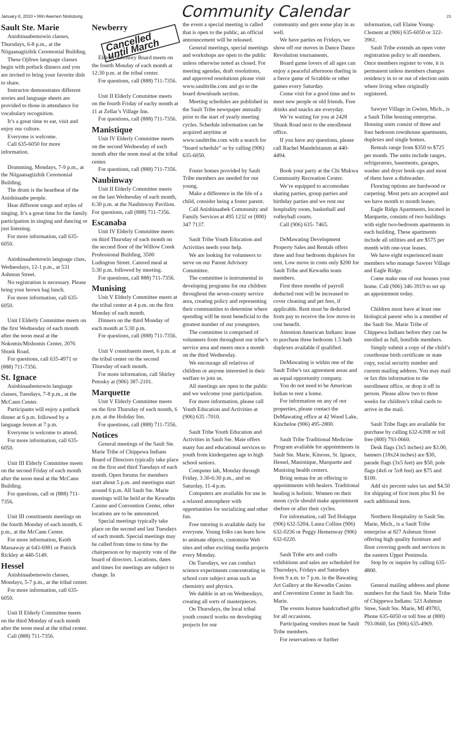January 8, 2010 • Win Awenen Nisitotung Community Calendar 23
Sault Ste. Marie
Anishinaabemowin classes, Thursdays, 6-8 p.m., at the Niigaanagiizhik Ceremonial Building.
These Ojibwe language classes begin with potluck dinners and you are invited to bring your favorite dish to share.
Instructor demonstrates different stories and language sheets are provided to those in attendance for vocabulary recognition.
It’s a great time to eat, visit and enjoy our culture.
Everyone is welcome.
Call 635-6050 for more information.
Drumming, Mondays, 7-9 p.m., at the Niigaanagiizhik Ceremonial Building.
The drum is the heartbeat of the Anishinaabe people.
Hear different songs and styles of singing. It’s a great time for the family participation in singing and dancing or just listening.
For more information, call 635-6050.
Anishinaabemowin language class, Wednesdays, 12-1 p.m., at 531 Ashmun Street.
No registration is necessary. Please bring your brown bag lunch.
For more information, call 635-6050.
Unit I Elderly Committee meets on the first Wednesday of each month after the noon meal at the Nokomis/Mishomis Center, 2076 Shunk Road.
For questions, call 635-4971 or (888) 711-7356.
St. Ignace
Anishinaabemowin language classes, Tuesdays, 7-8 p.m., at the McCann Center.
Participants will enjoy a potluck dinner at 6 p.m. followed by a language lesson at 7 p.m.
Everyone is welcome to attend.
For more information, call 635-6050.
Unit III Elderly Committee meets on the second Friday of each month after the noon meal at the McCann Building.
For questions, call or (888) 711-7356.
Unit III constituents meetings on the fourth Monday of each month, 6 p.m., at the McCann Center.
For more information, Keith Massaway at 643-6981 or Patrick Rickley at 440-5149.
Hessel
Anishinaabemowin classes, Mondays, 5-7 p.m., at the tribal center.
For more information, call 635-6050.
Unit II Elderly Committee meets on the third Monday of each month after the noon meal at the tribal center.
Call (888) 711-7356.
Newberry
Cancelled until March
Elderly Advisory Board meets on the fourth Monday of each month at 12:30 p.m. at the tribal center.
For questions, call (888) 711-7356.
Unit II Elderly Committee meets on the fourth Friday of eachy month at 11 at Zellar’s Village Inn.
For questions, call (888) 711-7356.
Manistique
Unit IV Elderly Committee meets on the second Wednesday of each month after the noon meal at the tribal center.
For questions, call (888) 711-7356.
Naubinway
Unit II Elderly Committee meets on the last Wednesday of each month, 6:30 p.m. at the Naubinway Pavilion. For questions, call (888) 711-7356.
Escanaba
Unit IV Elderly Committee meets on third Thursday of each month on the second floor of the Willow Creek Professional Building, 3500 Ludington Street. Catered meal at 5:30 p.m. followed by meeting.
For questions, call 888) 711-7356.
Munising
Unit V Elderly Committee meets at the tribal center at 4 p.m. on the first Monday of each month.
Dinners on the third Monday of each month at 5:30 p.m.
For questions, call (888) 711-7356.
Unit V constituents meet, 6 p.m. at the tribal center on the second Thursday of each month.
For more information, call Shirley Petosky at (906) 387-2101.
Marquette
Unit V Elderly Committee meets on the first Thursday of each month, 6 p.m. at the Holiday Inn.
For questions, call (888) 711-7356.
Notices
General meetings of the Sault Ste. Marie Tribe of Chippewa Indians Board of Directors typically take place on the first and third Tuesdays of each month. Open forums for members start about 5 p.m. and meetingss start around 6 p.m. All Sault Ste. Marie meetings will be held at the Kewadin Casino and Convention Center, other locations are to be announced.
Special meetings typically take place on the second and last Tuesdays of each month. Special meetings may be called from time to time by the chairperson or by majority vote of the board of directors. Locations, dates and times for meetings are subject to change. In
the event a special meeting is called that is open to the public, an official announcement will be released.
General meetings, special meetings and workshops are open to the public unless otherwise noted as closed. For meeting agendas, draft resolutions, and approved resolutions please visit www.saulttribe.com and go to the board downloads section.
Meeting schedules are published in the Sault Tribe newspaper annually prior to the start of yearly meeting cycles. Schedule information can be acquired anytime at www.saulttribe.com with a search for “board schedule” or by calling (906) 635-6050.
Foster homes provided by Sault Tribe members are needed for our young.
Make a difference in the life of a child, consider being a foster parent.
Call Anishinaabek Community and Family Services at 495 1232 or (800) 347 7137.
Sault Tribe Youth Education and Activities needs your help.
We are looking for volunteers to serve on our Parent Advisory Committee.
The committee is instrumental in developing programs for our children throughout the seven-county service area, creating policy and representing their communities to determine where spending will be most beneficial to the greatest number of our youngsters.
The committee is comprised of volunteers from throughout our tribe’s service area and meets once a month on the third Wednesday.
We encourage all relatives of children or anyone interested in their welfare to join us.
All meetings are open to the public and we welcome your participation.
For more information, please call Youth Education and Activities at (906) 635 -7010.
Sault Tribe Youth Education and Activities in Sault Ste. Maie offers many fun and educational services to youth from kindergarten age to high school seniors.
Computer lab, Monday through Friday, 3:30-6:30 p.m., and on Saturday, 11-4 p.m.
Computers are available for use in a relaxed atmosphere with opportunities for socializing and other fun.
Free tutoring is available daily for everyone. Young folks can learn how to animate objects, customize Web sites and other exciting media projects every Monday.
On Tuesdays, we can conduct science experiments concentrating in school core subject areas such as chemistry and physics.
We dabble in art on Wednesdays, creating all sorts of masterpieces.
On Thursdays, the local tribal youth council works on developing projects for our
community and gets some play in as well.
We have parties on Fridays, we show off our moves in Dance Dance Revolution tournaments.
Board game lovers of all ages can enjoy a peaceful afternoon dueling in a fierce game of Scrabble or other games every Saturday.
Come visit for a good time and to meet new people or old friends. Free drinks and snacks are everyday.
We’re waiting for you at 2428 Shunk Road next to the enrollment office.
If you have any questions, please call Rachel Mandelstamm at 440-4494.
Book your party at the Chi Mukwa Community Recreation Center.
We’re equipped to accomodate skating parties, group parties and birthday parties and we rent our hospitality room, basketball and volleyball courts.
Call (906) 635- 7465.
DeMawating Development Property Sales and Rentals offers three and four bedroom duplexes for rent. Low move in costs only $200 for Sault Tribe and Kewadin team members.
First three months of payroll deducted rent will be increased to cover cleaning and pet fees, if applicable. Rent must be deducted from pay to receive the low move-in cost benefit.
Attention American Indians: lease to purchase three bedroom 1.5 bath duplexes available if qualified.
DeMawating is within one of the Sault Tribe’s tax agreement areas and an equal opportunity company.
You do not need to be American Indian to rent a home.
For information on any of our properties, please contact the DeMawating office at 42 Wood Lake, Kincheloe (906) 495-2800.
Sault Tribe Traditional Medicine Program available for appointments in Sault Ste. Marie, Kinross, St. Ignace, Hessel, Manistique, Marquette and Munising health centers.
Bring semaa for an offering to appointments with healers. Traditional healing is holistic. Women on their moon cycle should make appointment sbefore or after their cycles.
For information, call Ted Holappa (906) 632-5204, Laura Collins (906) 632-0236 or Peggy Hemenway (906) 632-0220.
Sault Tribe arts and crafts exhibitions and sales are scheduled for Thursdays, Fridays and Saturdays from 9 a.m. to 7 p.m. in the Bawating Art Gallery at the Kewadin Casino and Convention Center in Sault Ste. Marie.
The events feature handcrafted gifts for all occasions.
Participating vendors must be Sault Tribe members.
For reservations or further
information, call Elaine Young-Clement at (906) 635-6050 or 322-3961.
Sault Tribe extends an open voter registration policy to all members. Once members register to vote, it is permanent unless members changes residency in to or out of election units where living when originally registered.
Sawyer Village in Gwinn, Mich., is a Sault Tribe housing enterprise. Housing units consist of three and four bedroom townhouse apartments, duplexes and single homes.
Rentals range from $350 to $725 per month. The units include ranges, refrigerators, basements, garages, washer and dryer hook-ups and most of them have a dishwasher.
Flooring options are hardwood or carpeting. Most pets are accepted and we have month to month leases.
Eagle Ridge Apartments, located in Marquette, consists of two buildings with eight two-bedroom apartments in each building. These apartments include all utilities and are $575 per month with one-year leases.
We have eight experienced team members who manage Sawyer Village and Eagle Ridge.
Come make one of our houses your home. Call (906) 346-3919 to set up an appointment today.
Children must have at least one biological parent who is a member of the Sault Ste. Marie Tribe of Chippewa Indians before they can be enrolled as full, bonifide members.
Simply submit a copy of the child’s courthouse birth certificate or state copy, social security number and current mailing address. You may mail or fax this information to the enrollment office, or drop it off in person. Please allow two to three weeks for children’s tribal cards to arrive in the mail.
Sault Tribe flags are available for purchase by calling 632-6398 or toll free (800) 793-0660.
Desk flags (3x5 inches) are $3.00, banners (18x24 inches) are $30, parade flags (3x5 feet) are $50, pole flags (4x6 or 5x8 feet) are $75 and $100.
Add six percent sales tax and $4.50 for shipping of first item plus $1 for each additional item.
Northern Hospitality in Sault Ste. Marie, Mich., is a Sault Tribe enterprise at 827 Ashmun Street offering high quality furniture and floor covering goods and services in the eastern Upper Peninsula.
Stop by or inquire by calling 635-4800.
General mailing address and phone numbers for the Sault Ste. Marie Tribe of Chippewa Indians: 523 Ashmun Stree, Sault Ste. Marie, MI 49783, Phone 635-6050 or toll free at (800) 793-0660, fax (906) 635-4969.